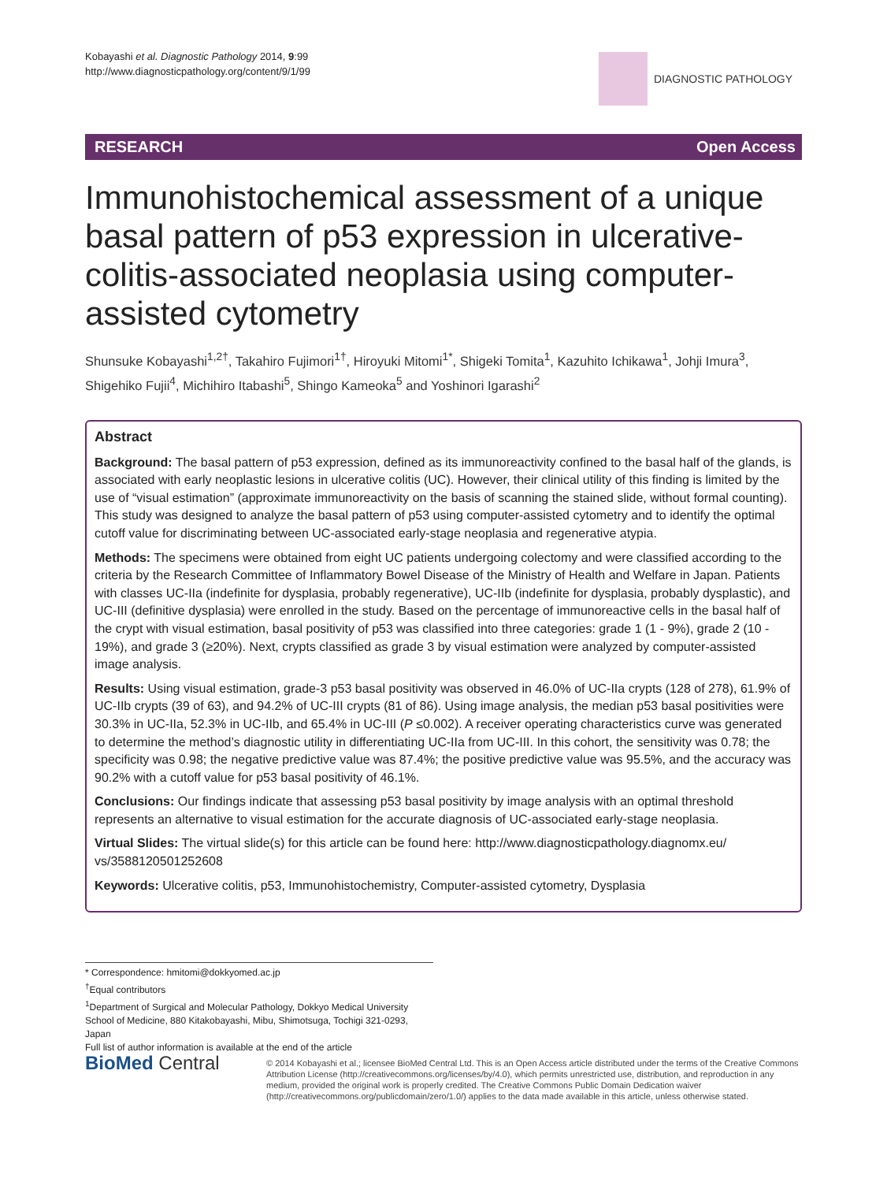Kobayashi et al. Diagnostic Pathology 2014, 9:99
http://www.diagnosticpathology.org/content/9/1/99
DIAGNOSTIC PATHOLOGY
RESEARCH Open Access
Immunohistochemical assessment of a unique basal pattern of p53 expression in ulcerative-colitis-associated neoplasia using computer-assisted cytometry
Shunsuke Kobayashi<sup>1,2†</sup>, Takahiro Fujimori<sup>1†</sup>, Hiroyuki Mitomi<sup>1*</sup>, Shigeki Tomita<sup>1</sup>, Kazuhito Ichikawa<sup>1</sup>, Johji Imura<sup>3</sup>, Shigehiko Fujii<sup>4</sup>, Michihiro Itabashi<sup>5</sup>, Shingo Kameoka<sup>5</sup> and Yoshinori Igarashi<sup>2</sup>
Abstract
Background: The basal pattern of p53 expression, defined as its immunoreactivity confined to the basal half of the glands, is associated with early neoplastic lesions in ulcerative colitis (UC). However, their clinical utility of this finding is limited by the use of “visual estimation” (approximate immunoreactivity on the basis of scanning the stained slide, without formal counting). This study was designed to analyze the basal pattern of p53 using computer-assisted cytometry and to identify the optimal cutoff value for discriminating between UC-associated early-stage neoplasia and regenerative atypia.
Methods: The specimens were obtained from eight UC patients undergoing colectomy and were classified according to the criteria by the Research Committee of Inflammatory Bowel Disease of the Ministry of Health and Welfare in Japan. Patients with classes UC-IIa (indefinite for dysplasia, probably regenerative), UC-IIb (indefinite for dysplasia, probably dysplastic), and UC-III (definitive dysplasia) were enrolled in the study. Based on the percentage of immunoreactive cells in the basal half of the crypt with visual estimation, basal positivity of p53 was classified into three categories: grade 1 (1 - 9%), grade 2 (10 - 19%), and grade 3 (≥20%). Next, crypts classified as grade 3 by visual estimation were analyzed by computer-assisted image analysis.
Results: Using visual estimation, grade-3 p53 basal positivity was observed in 46.0% of UC-IIa crypts (128 of 278), 61.9% of UC-IIb crypts (39 of 63), and 94.2% of UC-III crypts (81 of 86). Using image analysis, the median p53 basal positivities were 30.3% in UC-IIa, 52.3% in UC-IIb, and 65.4% in UC-III (P ≤0.002). A receiver operating characteristics curve was generated to determine the method’s diagnostic utility in differentiating UC-IIa from UC-III. In this cohort, the sensitivity was 0.78; the specificity was 0.98; the negative predictive value was 87.4%; the positive predictive value was 95.5%, and the accuracy was 90.2% with a cutoff value for p53 basal positivity of 46.1%.
Conclusions: Our findings indicate that assessing p53 basal positivity by image analysis with an optimal threshold represents an alternative to visual estimation for the accurate diagnosis of UC-associated early-stage neoplasia.
Virtual Slides: The virtual slide(s) for this article can be found here: http://www.diagnosticpathology.diagnomx.eu/ vs/3588120501252608
Keywords: Ulcerative colitis, p53, Immunohistochemistry, Computer-assisted cytometry, Dysplasia
* Correspondence: hmitomi@dokkyomed.ac.jp
<sup>†</sup> Equal contributors
<sup>1</sup> Department of Surgical and Molecular Pathology, Dokkyo Medical University School of Medicine, 880 Kitakobayashi, Mibu, Shimotsuga, Tochigi 321-0293, Japan
Full list of author information is available at the end of the article
BioMed Central
© 2014 Kobayashi et al.; licensee BioMed Central Ltd. This is an Open Access article distributed under the terms of the Creative Commons Attribution License (http://creativecommons.org/licenses/by/4.0), which permits unrestricted use, distribution, and reproduction in any medium, provided the original work is properly credited. The Creative Commons Public Domain Dedication waiver (http://creativecommons.org/publicdomain/zero/1.0/) applies to the data made available in this article, unless otherwise stated.